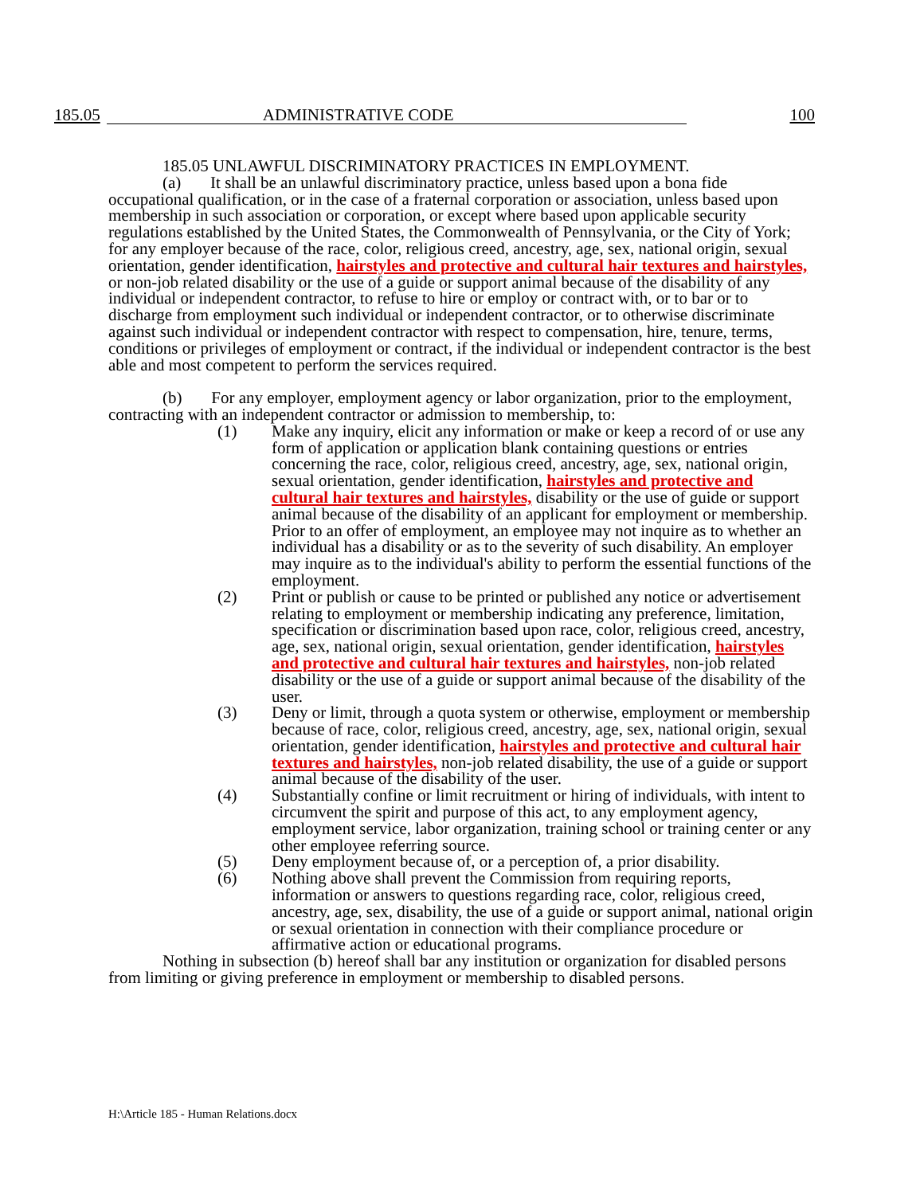185.05 ADMINISTRATIVE CODE 100
185.05 UNLAWFUL DISCRIMINATORY PRACTICES IN EMPLOYMENT.
(a) It shall be an unlawful discriminatory practice, unless based upon a bona fide occupational qualification, or in the case of a fraternal corporation or association, unless based upon membership in such association or corporation, or except where based upon applicable security regulations established by the United States, the Commonwealth of Pennsylvania, or the City of York; for any employer because of the race, color, religious creed, ancestry, age, sex, national origin, sexual orientation, gender identification, hairstyles and protective and cultural hair textures and hairstyles, or non-job related disability or the use of a guide or support animal because of the disability of any individual or independent contractor, to refuse to hire or employ or contract with, or to bar or to discharge from employment such individual or independent contractor, or to otherwise discriminate against such individual or independent contractor with respect to compensation, hire, tenure, terms, conditions or privileges of employment or contract, if the individual or independent contractor is the best able and most competent to perform the services required.
(b) For any employer, employment agency or labor organization, prior to the employment, contracting with an independent contractor or admission to membership, to:
(1) Make any inquiry, elicit any information or make or keep a record of or use any form of application or application blank containing questions or entries concerning the race, color, religious creed, ancestry, age, sex, national origin, sexual orientation, gender identification, hairstyles and protective and cultural hair textures and hairstyles, disability or the use of guide or support animal because of the disability of an applicant for employment or membership. Prior to an offer of employment, an employee may not inquire as to whether an individual has a disability or as to the severity of such disability. An employer may inquire as to the individual's ability to perform the essential functions of the employment.
(2) Print or publish or cause to be printed or published any notice or advertisement relating to employment or membership indicating any preference, limitation, specification or discrimination based upon race, color, religious creed, ancestry, age, sex, national origin, sexual orientation, gender identification, hairstyles and protective and cultural hair textures and hairstyles, non-job related disability or the use of a guide or support animal because of the disability of the user.
(3) Deny or limit, through a quota system or otherwise, employment or membership because of race, color, religious creed, ancestry, age, sex, national origin, sexual orientation, gender identification, hairstyles and protective and cultural hair textures and hairstyles, non-job related disability, the use of a guide or support animal because of the disability of the user.
(4) Substantially confine or limit recruitment or hiring of individuals, with intent to circumvent the spirit and purpose of this act, to any employment agency, employment service, labor organization, training school or training center or any other employee referring source.
(5) Deny employment because of, or a perception of, a prior disability.
(6) Nothing above shall prevent the Commission from requiring reports, information or answers to questions regarding race, color, religious creed, ancestry, age, sex, disability, the use of a guide or support animal, national origin or sexual orientation in connection with their compliance procedure or affirmative action or educational programs.
Nothing in subsection (b) hereof shall bar any institution or organization for disabled persons from limiting or giving preference in employment or membership to disabled persons.
H:\Article 185 - Human Relations.docx